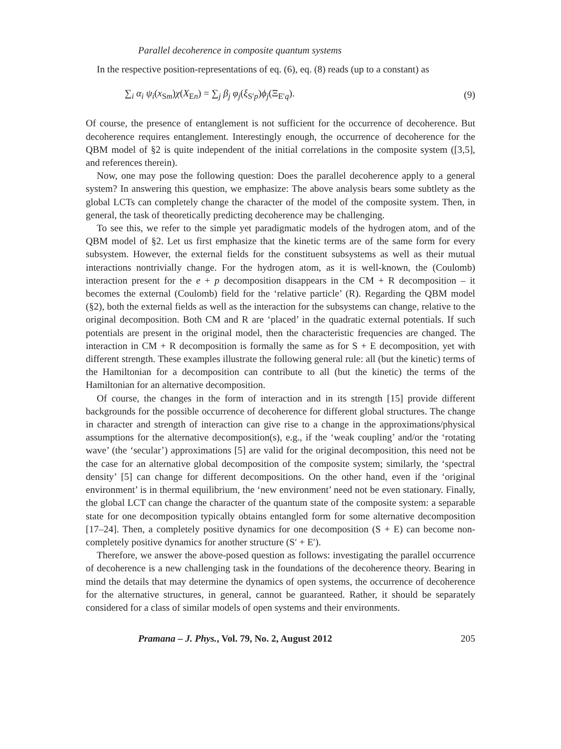Parallel decoherence in composite quantum systems
In the respective position-representations of eq. (6), eq. (8) reads (up to a constant) as
∑<sub>i</sub> α<sub>i</sub> ψ<sub>i</sub>(x<sub>Sm</sub>)χ(X<sub>En</sub>) = ∑<sub>j</sub> β<sub>j</sub> φ<sub>j</sub>(ξ<sub>S′p</sub>)ϕ<sub>j</sub>(Ξ<sub>E′q</sub>). (9)
Of course, the presence of entanglement is not sufficient for the occurrence of decoherence. But decoherence requires entanglement. Interestingly enough, the occurrence of decoherence for the QBM model of §2 is quite independent of the initial correlations in the composite system ([3,5], and references therein).
Now, one may pose the following question: Does the parallel decoherence apply to a general system? In answering this question, we emphasize: The above analysis bears some subtlety as the global LCTs can completely change the character of the model of the composite system. Then, in general, the task of theoretically predicting decoherence may be challenging.
To see this, we refer to the simple yet paradigmatic models of the hydrogen atom, and of the QBM model of §2. Let us first emphasize that the kinetic terms are of the same form for every subsystem. However, the external fields for the constituent subsystems as well as their mutual interactions nontrivially change. For the hydrogen atom, as it is well-known, the (Coulomb) interaction present for the e + p decomposition disappears in the CM + R decomposition – it becomes the external (Coulomb) field for the ‘relative particle’ (R). Regarding the QBM model (§2), both the external fields as well as the interaction for the subsystems can change, relative to the original decomposition. Both CM and R are ‘placed’ in the quadratic external potentials. If such potentials are present in the original model, then the characteristic frequencies are changed. The interaction in CM + R decomposition is formally the same as for S + E decomposition, yet with different strength. These examples illustrate the following general rule: all (but the kinetic) terms of the Hamiltonian for a decomposition can contribute to all (but the kinetic) the terms of the Hamiltonian for an alternative decomposition.
Of course, the changes in the form of interaction and in its strength [15] provide different backgrounds for the possible occurrence of decoherence for different global structures. The change in character and strength of interaction can give rise to a change in the approximations/physical assumptions for the alternative decomposition(s), e.g., if the ‘weak coupling’ and/or the ‘rotating wave’ (the ‘secular’) approximations [5] are valid for the original decomposition, this need not be the case for an alternative global decomposition of the composite system; similarly, the ‘spectral density’ [5] can change for different decompositions. On the other hand, even if the ‘original environment’ is in thermal equilibrium, the ‘new environment’ need not be even stationary. Finally, the global LCT can change the character of the quantum state of the composite system: a separable state for one decomposition typically obtains entangled form for some alternative decomposition [17–24]. Then, a completely positive dynamics for one decomposition (S + E) can become non-completely positive dynamics for another structure (S′ + E′).
Therefore, we answer the above-posed question as follows: investigating the parallel occurrence of decoherence is a new challenging task in the foundations of the decoherence theory. Bearing in mind the details that may determine the dynamics of open systems, the occurrence of decoherence for the alternative structures, in general, cannot be guaranteed. Rather, it should be separately considered for a class of similar models of open systems and their environments.
Pramana – J. Phys., Vol. 79, No. 2, August 2012 205